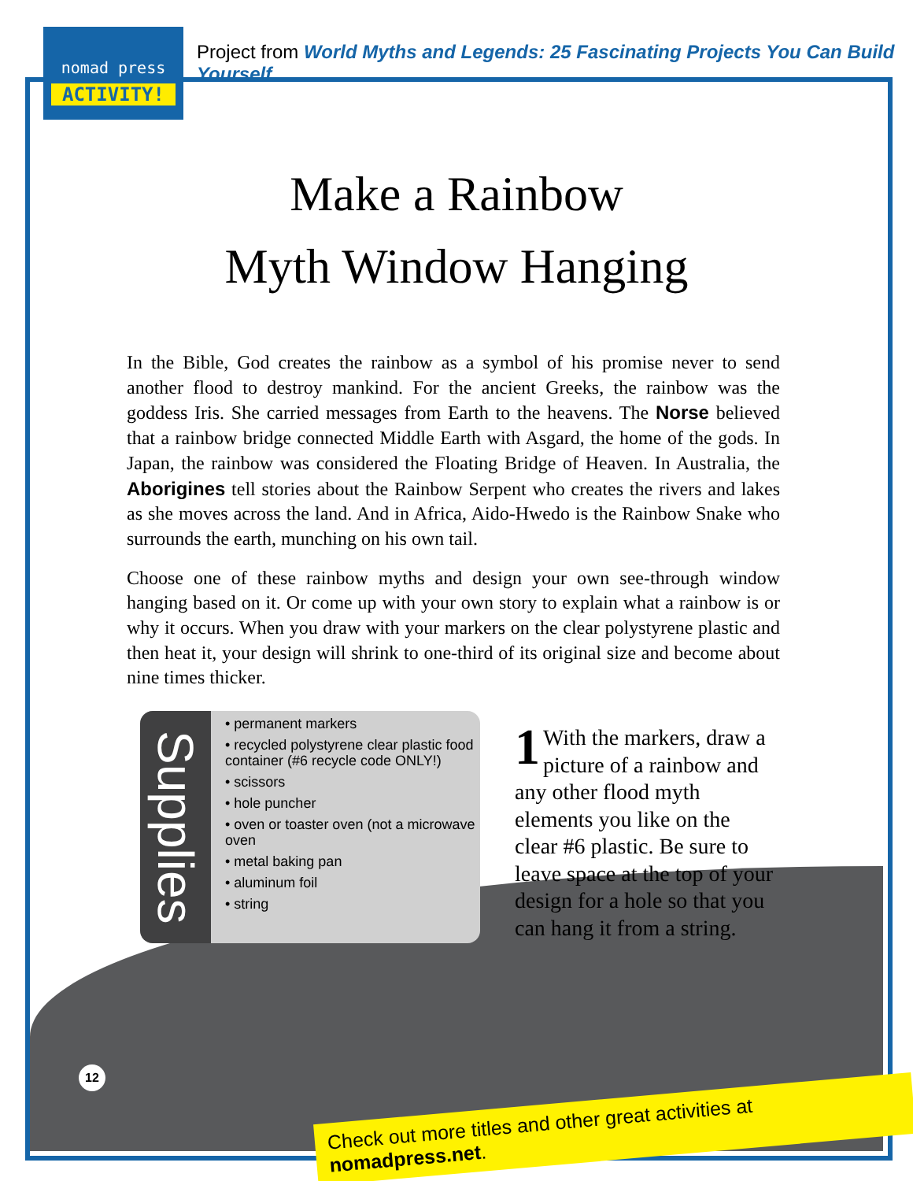nomad press
ACTIVITY!
Project from World Myths and Legends: 25 Fascinating Projects You Can Build Yourself
Make a Rainbow
Myth Window Hanging
In the Bible, God creates the rainbow as a symbol of his promise never to send another flood to destroy mankind. For the ancient Greeks, the rainbow was the goddess Iris. She carried messages from Earth to the heavens. The Norse believed that a rainbow bridge connected Middle Earth with Asgard, the home of the gods. In Japan, the rainbow was considered the Floating Bridge of Heaven. In Australia, the Aborigines tell stories about the Rainbow Serpent who creates the rivers and lakes as she moves across the land. And in Africa, Aido-Hwedo is the Rainbow Snake who surrounds the earth, munching on his own tail.
Choose one of these rainbow myths and design your own see-through window hanging based on it. Or come up with your own story to explain what a rainbow is or why it occurs. When you draw with your markers on the clear polystyrene plastic and then heat it, your design will shrink to one-third of its original size and become about nine times thicker.
Supplies
• permanent markers
• recycled polystyrene clear plastic food container (#6 recycle code ONLY!)
• scissors
• hole puncher
• oven or toaster oven (not a microwave oven
• metal baking pan
• aluminum foil
• string
1 With the markers, draw a picture of a rainbow and any other flood myth elements you like on the clear #6 plastic. Be sure to leave space at the top of your design for a hole so that you can hang it from a string.
12
Check out more titles and other great activities at nomadpress.net.